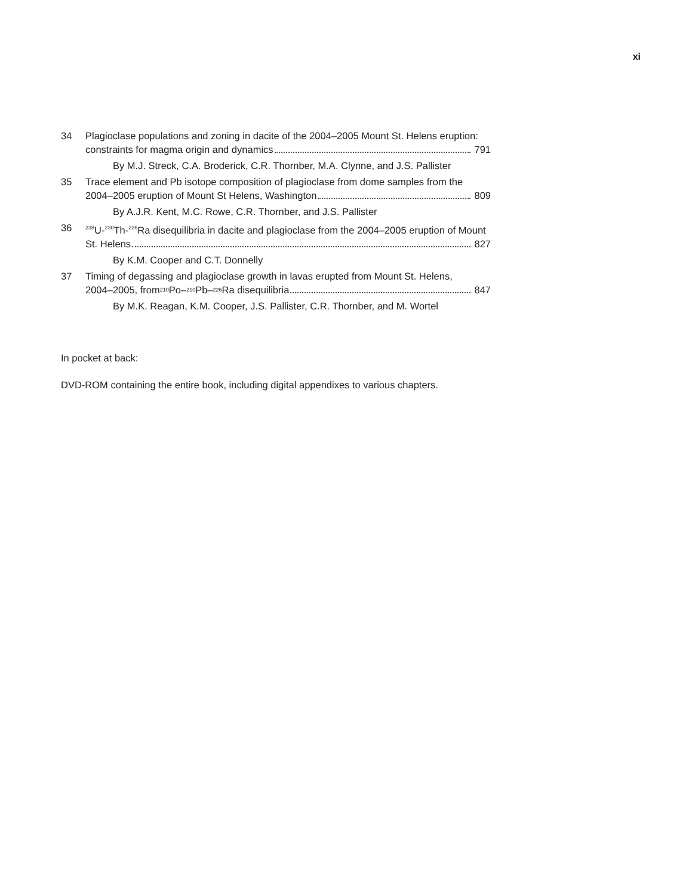xi
34 Plagioclase populations and zoning in dacite of the 2004–2005 Mount St. Helens eruption:
constraints for magma origin and dynamics 791
By M.J. Streck, C.A. Broderick, C.R. Thornber, M.A. Clynne, and J.S. Pallister
35 Trace element and Pb isotope composition of plagioclase from dome samples from the
2004–2005 eruption of Mount St Helens, Washington 809
By A.J.R. Kent, M.C. Rowe, C.R. Thornber, and J.S. Pallister
36
<sup>238</sup>U-<sup>230</sup>Th-<sup>226</sup>Ra disequilibria in dacite and plagioclase from the 2004–2005 eruption of Mount
St. Helens 827
By K.M. Cooper and C.T. Donnelly
37 Timing of degassing and plagioclase growth in lavas erupted from Mount St. Helens,
2004–2005, from <sup>210</sup>Po–<sup>210</sup>Pb–<sup>226</sup>Ra disequilibria 847
By M.K. Reagan, K.M. Cooper, J.S. Pallister, C.R. Thornber, and M. Wortel
In pocket at back:
DVD-ROM containing the entire book, including digital appendixes to various chapters.